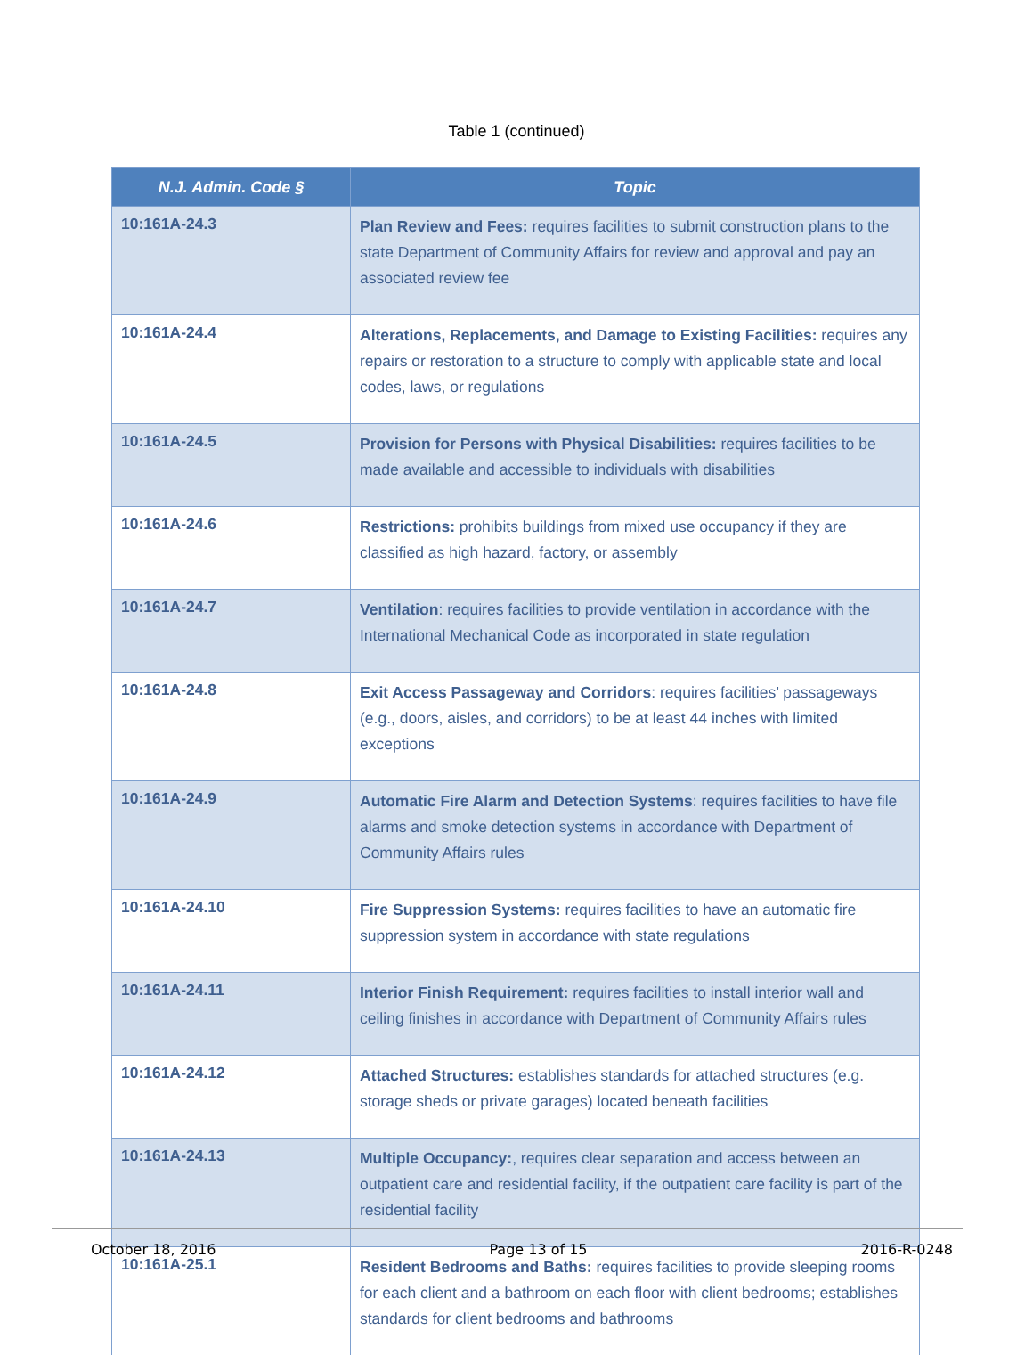Table 1 (continued)
| N.J. Admin. Code § | Topic |
| --- | --- |
| 10:161A-24.3 | Plan Review and Fees: requires facilities to submit construction plans to the state Department of Community Affairs for review and approval and pay an associated review fee |
| 10:161A-24.4 | Alterations, Replacements, and Damage to Existing Facilities: requires any repairs or restoration to a structure to comply with applicable state and local codes, laws, or regulations |
| 10:161A-24.5 | Provision for Persons with Physical Disabilities: requires facilities to be made available and accessible to individuals with disabilities |
| 10:161A-24.6 | Restrictions: prohibits buildings from mixed use occupancy if they are classified as high hazard, factory, or assembly |
| 10:161A-24.7 | Ventilation : requires facilities to provide ventilation in accordance with the International Mechanical Code as incorporated in state regulation |
| 10:161A-24.8 | Exit Access Passageway and Corridors : requires facilities’ passageways (e.g., doors, aisles, and corridors) to be at least 44 inches with limited exceptions |
| 10:161A-24.9 | Automatic Fire Alarm and Detection Systems : requires facilities to have file alarms and smoke detection systems in accordance with Department of Community Affairs rules |
| 10:161A-24.10 | Fire Suppression Systems: requires facilities to have an automatic fire suppression system in accordance with state regulations |
| 10:161A-24.11 | Interior Finish Requirement: requires facilities to install interior wall and ceiling finishes in accordance with Department of Community Affairs rules |
| 10:161A-24.12 | Attached Structures: establishes standards for attached structures (e.g. storage sheds or private garages) located beneath facilities |
| 10:161A-24.13 | Multiple Occupancy: , requires clear separation and access between an outpatient care and residential facility, if the outpatient care facility is part of the residential facility |
| 10:161A-25.1 | Resident Bedrooms and Baths: requires facilities to provide sleeping rooms for each client and a bathroom on each floor with client bedrooms; establishes standards for client bedrooms and bathrooms |
October 18, 2016 Page 13 of 15 2016-R-0248